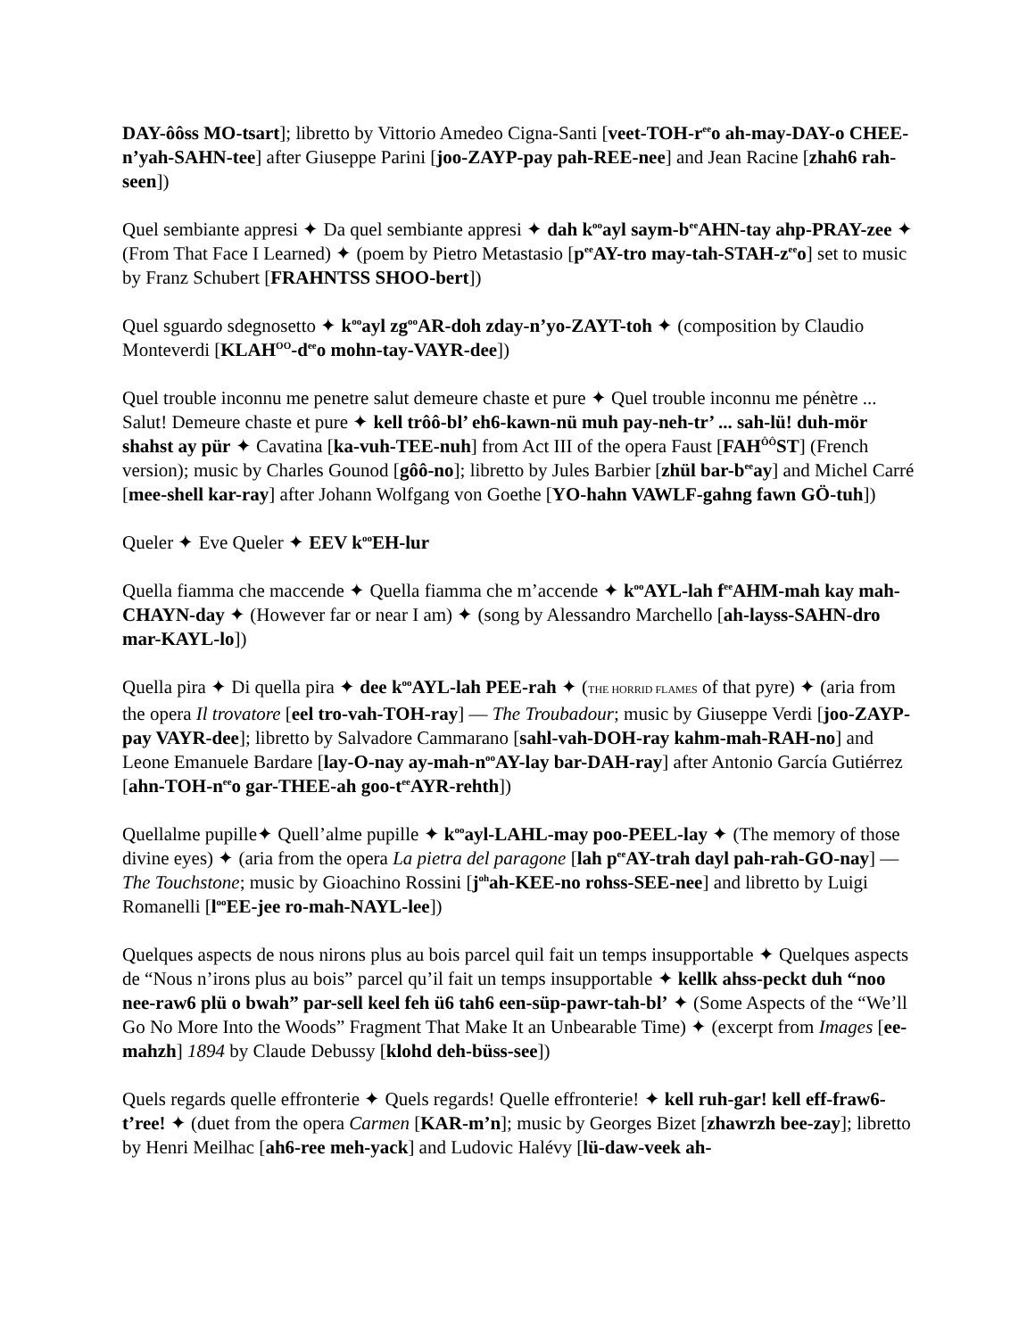DAY-ôôss MO-tsart]; libretto by Vittorio Amedeo Cigna-Santi [veet-TOH-r<sup>ee</sup>o ah-may-DAY-o CHEE-n’yah-SAHN-tee] after Giuseppe Parini [joo-ZAYP-pay pah-REE-nee] and Jean Racine [zhah6 rah-seen])
Quel sembiante appresi ✦ Da quel sembiante appresi ✦ dah k<sup>oo</sup>ayl saym-b<sup>ee</sup>AHN-tay ahp-PRAY-zee ✦ (From That Face I Learned) ✦ (poem by Pietro Metastasio [p<sup>ee</sup>AY-tro may-tah-STAH-z<sup>ee</sup>o] set to music by Franz Schubert [FRAHNTSS SHOO-bert])
Quel sguardo sdegnosetto ✦ k<sup>oo</sup>ayl zg<sup>oo</sup>AR-doh zday-n’yo-ZAYT-toh ✦ (composition by Claudio Monteverdi [KLAH<sup>OO</sup>-d<sup>ee</sup>o mohn-tay-VAYR-dee])
Quel trouble inconnu me penetre salut demeure chaste et pure ✦ Quel trouble inconnu me pénètre ... Salut! Demeure chaste et pure ✦ kell trôô-bl’ eh6-kawn-nü muh pay-neh-tr’ ... sah-lü! duh-mör shahst ay pür ✦ Cavatina [ka-vuh-TEE-nuh] from Act III of the opera Faust [FAH<sup>ÔÔ</sup>ST] (French version); music by Charles Gounod [gôô-no]; libretto by Jules Barbier [zhül bar-b<sup>ee</sup>ay] and Michel Carré [mee-shell kar-ray] after Johann Wolfgang von Goethe [YO-hahn VAWLF-gahng fawn GÖ-tuh])
Queler ✦ Eve Queler ✦ EEV k<sup>oo</sup>EH-lur
Quella fiamma che maccende ✦ Quella fiamma che m’accende ✦ k<sup>oo</sup>AYL-lah f<sup>ee</sup>AHM-mah kay mah-CHAYN-day ✦ (However far or near I am) ✦ (song by Alessandro Marchello [ah-layss-SAHN-dro mar-KAYL-lo])
Quella pira ✦ Di quella pira ✦ dee k<sup>oo</sup>AYL-lah PEE-rah ✦ (THE HORRID FLAMES of that pyre) ✦ (aria from the opera Il trovatore [eel tro-vah-TOH-ray] — The Troubadour; music by Giuseppe Verdi [joo-ZAYP-pay VAYR-dee]; libretto by Salvadore Cammarano [sahl-vah-DOH-ray kahm-mah-RAH-no] and Leone Emanuele Bardare [lay-O-nay ay-mah-n<sup>oo</sup>AY-lay bar-DAH-ray] after Antonio García Gutiérrez [ahn-TOH-n<sup>ee</sup>o gar-THEE-ah goo-t<sup>ee</sup>AYR-rehth])
Quellalme pupille✦ Quell’alme pupille ✦ k<sup>oo</sup>ayl-LAHL-may poo-PEEL-lay ✦ (The memory of those divine eyes) ✦ (aria from the opera La pietra del paragone [lah p<sup>ee</sup>AY-trah dayl pah-rah-GO-nay] — The Touchstone; music by Gioachino Rossini [j<sup>oh</sup>ah-KEE-no rohss-SEE-nee] and libretto by Luigi Romanelli [l<sup>oo</sup>EE-jee ro-mah-NAYL-lee])
Quelques aspects de nous nirons plus au bois parcel quil fait un temps insupportable ✦ Quelques aspects de “Nous n’irons plus au bois” parcel qu’il fait un temps insupportable ✦ kellk ahss-peckt duh “noo nee-raw6 plü o bwah” par-sell keel feh ü6 tah6 een-süp-pawr-tah-bl’ ✦ (Some Aspects of the “We’ll Go No More Into the Woods” Fragment That Make It an Unbearable Time) ✦ (excerpt from Images [ee-mahzh] 1894 by Claude Debussy [klohd deh-büss-see])
Quels regards quelle effronterie ✦ Quels regards! Quelle effronterie! ✦ kell ruh-gar! kell eff-fraw6-t’ree! ✦ (duet from the opera Carmen [KAR-m’n]; music by Georges Bizet [zhawrzh bee-zay]; libretto by Henri Meilhac [ah6-ree meh-yack] and Ludovic Halévy [lü-daw-veek ah-